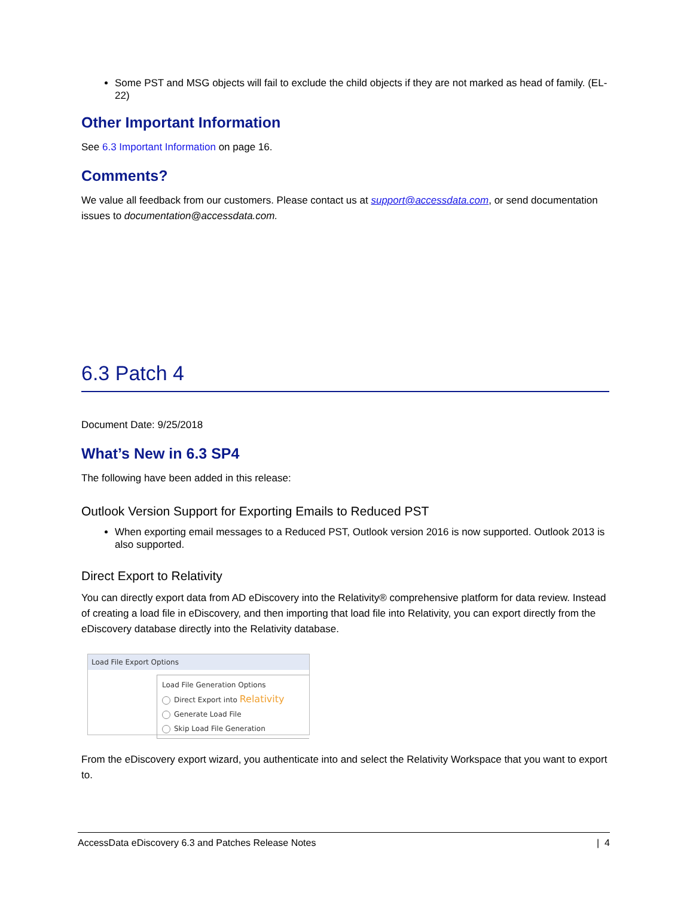Some PST and MSG objects will fail to exclude the child objects if they are not marked as head of family. (EL-22)
Other Important Information
See 6.3 Important Information on page 16.
Comments?
We value all feedback from our customers. Please contact us at support@accessdata.com, or send documentation issues to documentation@accessdata.com.
6.3 Patch 4
Document Date: 9/25/2018
What’s New in 6.3 SP4
The following have been added in this release:
Outlook Version Support for Exporting Emails to Reduced PST
When exporting email messages to a Reduced PST, Outlook version 2016 is now supported. Outlook 2013 is also supported.
Direct Export to Relativity
You can directly export data from AD eDiscovery into the Relativity® comprehensive platform for data review. Instead of creating a load file in eDiscovery, and then importing that load file into Relativity, you can export directly from the eDiscovery database directly into the Relativity database.
Load File Export Options
Load File Generation Options
Direct Export into Relativity
Generate Load File
Skip Load File Generation
From the eDiscovery export wizard, you authenticate into and select the Relativity Workspace that you want to export to.
AccessData eDiscovery 6.3 and Patches Release Notes | 4